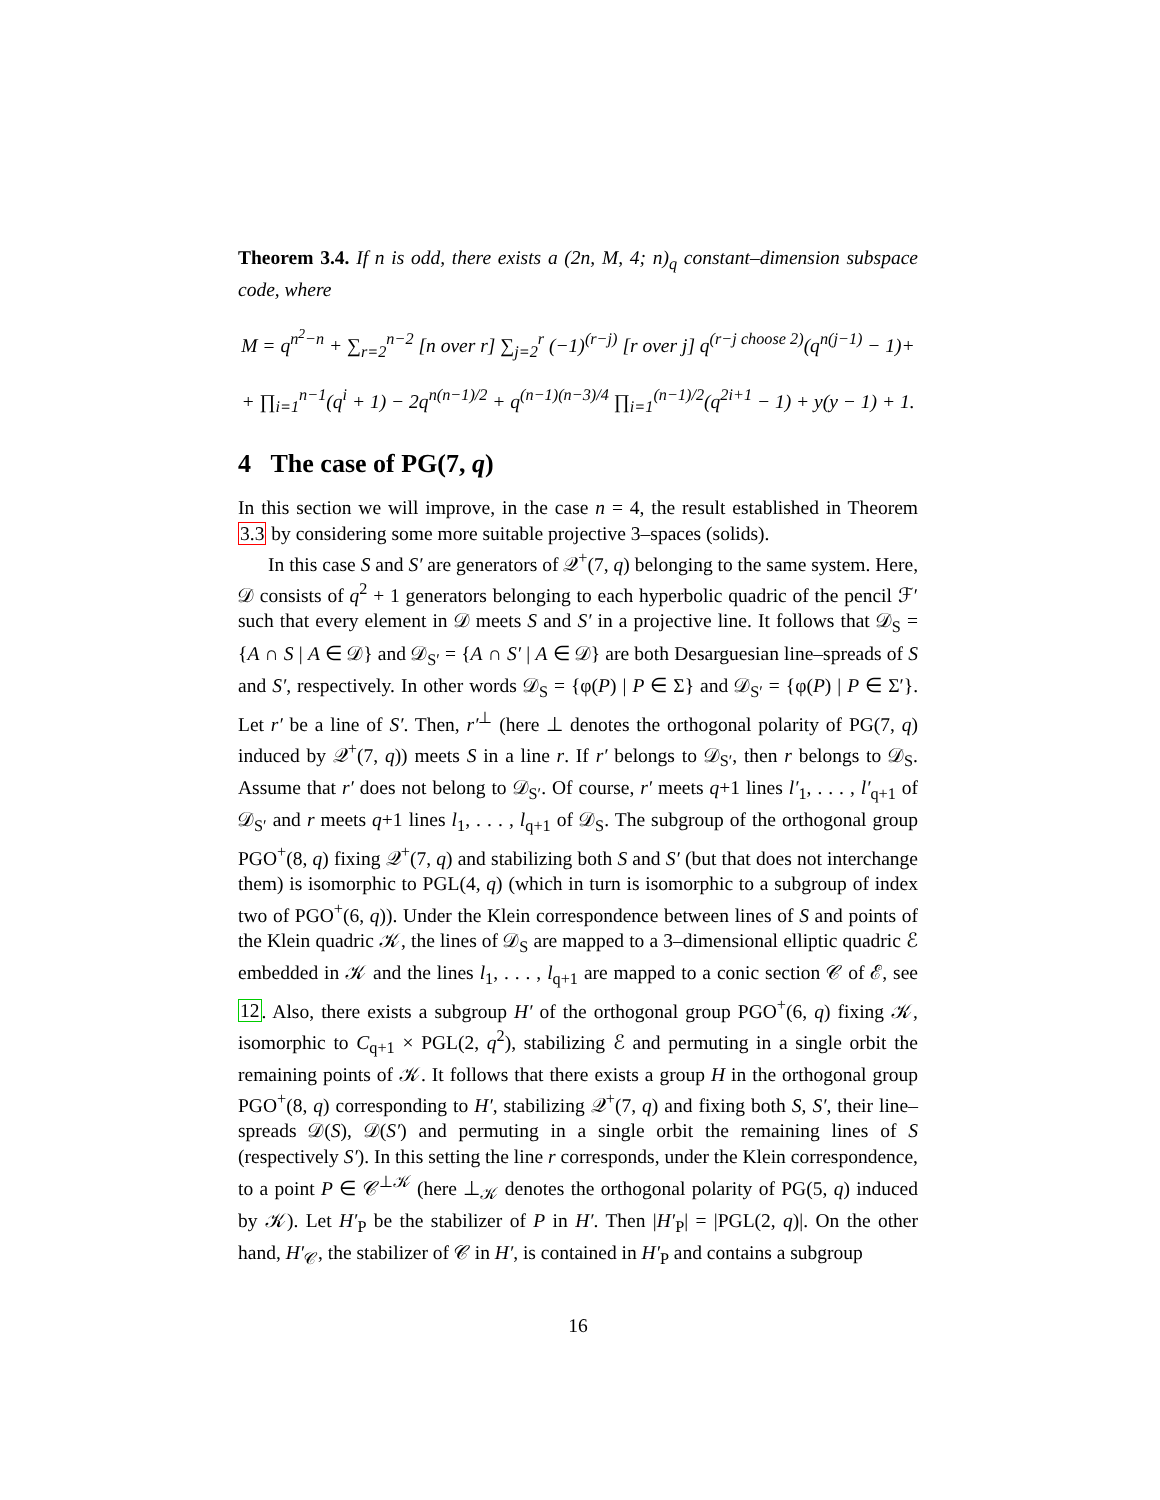Theorem 3.4. If n is odd, there exists a (2n, M, 4; n)<sub>q</sub> constant–dimension subspace code, where
M = q<sup>n<sup>2</sup>−n</sup> + ∑<sub>r=2</sub><sup>n−2</sup> [n over r] ∑<sub>j=2</sub><sup>r</sup> (−1)<sup>(r−j)</sup> [r over j] q<sup>(r−j choose 2)</sup>(q<sup>n(j−1)</sup> − 1)+
+ ∏<sub>i=1</sub><sup>n−1</sup>(q<sup>i</sup> + 1) − 2q<sup>n(n−1)/2</sup> + q<sup>(n−1)(n−3)/4</sup> ∏<sub>i=1</sub><sup>(n−1)/2</sup>(q<sup>2i+1</sup> − 1) + y(y − 1) + 1.
4 The case of PG(7, q)
In this section we will improve, in the case n = 4, the result established in Theorem 3.3 by considering some more suitable projective 3–spaces (solids).
In this case S and S′ are generators of 𝒬<sup>+</sup>(7, q) belonging to the same system. Here, 𝒟 consists of q<sup>2</sup> + 1 generators belonging to each hyperbolic quadric of the pencil ℱ′ such that every element in 𝒟 meets S and S′ in a projective line. It follows that 𝒟<sub>S</sub> = {A ∩ S | A ∈ 𝒟} and 𝒟<sub>S′</sub> = {A ∩ S′ | A ∈ 𝒟} are both Desarguesian line–spreads of S and S′, respectively. In other words 𝒟<sub>S</sub> = {φ(P) | P ∈ Σ} and 𝒟<sub>S′</sub> = {φ(P) | P ∈ Σ′}. Let r′ be a line of S′. Then, r′<sup>⊥</sup> (here ⊥ denotes the orthogonal polarity of PG(7, q) induced by 𝒬<sup>+</sup>(7, q)) meets S in a line r. If r′ belongs to 𝒟<sub>S′</sub>, then r belongs to 𝒟<sub>S</sub>. Assume that r′ does not belong to 𝒟<sub>S′</sub>. Of course, r′ meets q+1 lines l′<sub>1</sub>, . . . , l′<sub>q+1</sub> of 𝒟<sub>S′</sub> and r meets q+1 lines l<sub>1</sub>, . . . , l<sub>q+1</sub> of 𝒟<sub>S</sub>. The subgroup of the orthogonal group PGO<sup>+</sup>(8, q) fixing 𝒬<sup>+</sup>(7, q) and stabilizing both S and S′ (but that does not interchange them) is isomorphic to PGL(4, q) (which in turn is isomorphic to a subgroup of index two of PGO<sup>+</sup>(6, q)). Under the Klein correspondence between lines of S and points of the Klein quadric 𝒦, the lines of 𝒟<sub>S</sub> are mapped to a 3–dimensional elliptic quadric ℰ embedded in 𝒦 and the lines l<sub>1</sub>, . . . , l<sub>q+1</sub> are mapped to a conic section 𝒞 of ℰ, see 12. Also, there exists a subgroup H′ of the orthogonal group PGO<sup>+</sup>(6, q) fixing 𝒦, isomorphic to C<sub>q+1</sub> × PGL(2, q<sup>2</sup>), stabilizing ℰ and permuting in a single orbit the remaining points of 𝒦. It follows that there exists a group H in the orthogonal group PGO<sup>+</sup>(8, q) corresponding to H′, stabilizing 𝒬<sup>+</sup>(7, q) and fixing both S, S′, their line–spreads 𝒟(S), 𝒟(S′) and permuting in a single orbit the remaining lines of S (respectively S′). In this setting the line r corresponds, under the Klein correspondence, to a point P ∈ 𝒞<sup>⊥𝒦</sup> (here ⊥<sub>𝒦</sub> denotes the orthogonal polarity of PG(5, q) induced by 𝒦). Let H′<sub>P</sub> be the stabilizer of P in H′. Then |H′<sub>P</sub>| = |PGL(2, q)|. On the other hand, H′<sub>𝒞</sub>, the stabilizer of 𝒞 in H′, is contained in H′<sub>P</sub> and contains a subgroup
16